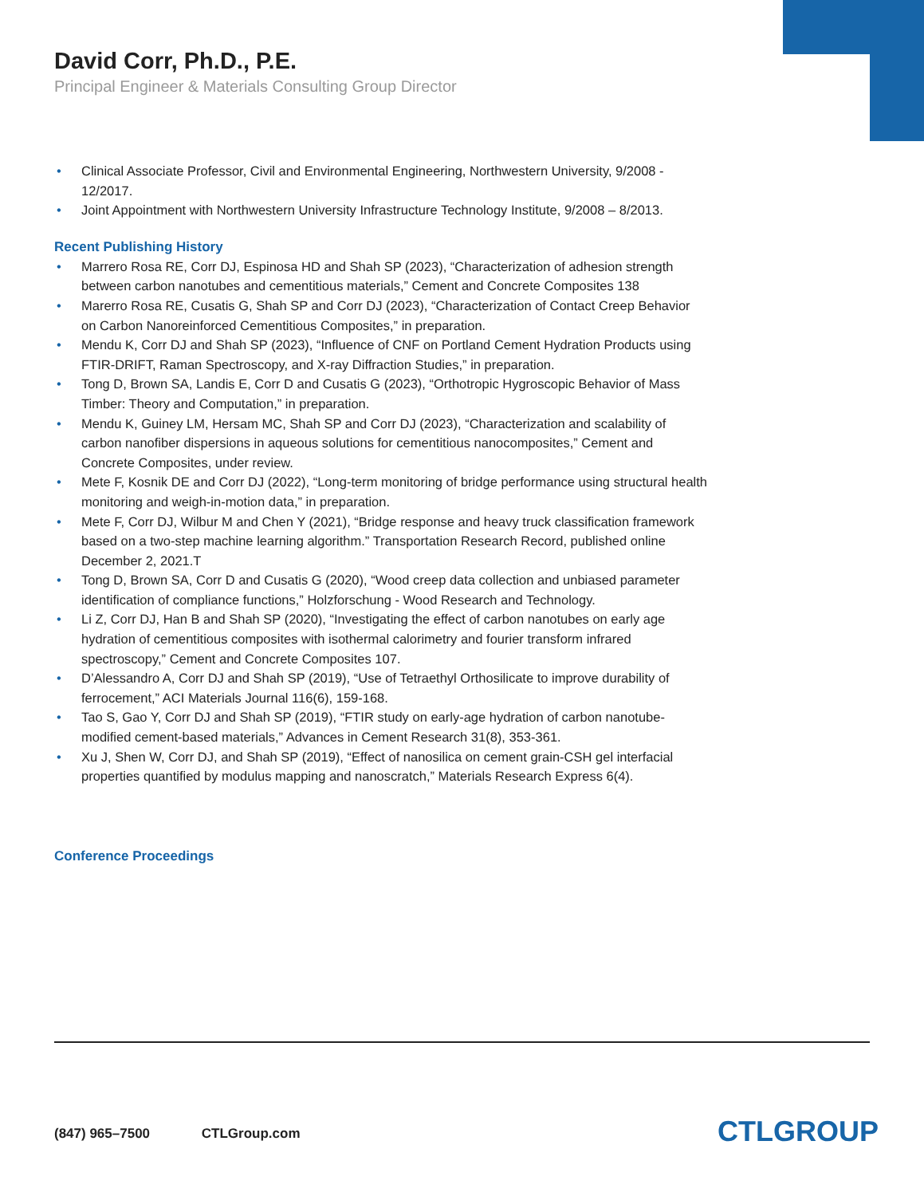David Corr, Ph.D., P.E.
Principal Engineer & Materials Consulting Group Director
• Clinical Associate Professor, Civil and Environmental Engineering, Northwestern University, 9/2008 - 12/2017.
• Joint Appointment with Northwestern University Infrastructure Technology Institute, 9/2008 – 8/2013.
Recent Publishing History
• Marrero Rosa RE, Corr DJ, Espinosa HD and Shah SP (2023), “Characterization of adhesion strength between carbon nanotubes and cementitious materials,” Cement and Concrete Composites 138
• Marerro Rosa RE, Cusatis G, Shah SP and Corr DJ (2023), “Characterization of Contact Creep Behavior on Carbon Nanoreinforced Cementitious Composites,” in preparation.
• Mendu K, Corr DJ and Shah SP (2023), “Influence of CNF on Portland Cement Hydration Products using FTIR-DRIFT, Raman Spectroscopy, and X-ray Diffraction Studies,” in preparation.
• Tong D, Brown SA, Landis E, Corr D and Cusatis G (2023), “Orthotropic Hygroscopic Behavior of Mass Timber: Theory and Computation,” in preparation.
• Mendu K, Guiney LM, Hersam MC, Shah SP and Corr DJ (2023), “Characterization and scalability of carbon nanofiber dispersions in aqueous solutions for cementitious nanocomposites,” Cement and Concrete Composites, under review.
• Mete F, Kosnik DE and Corr DJ (2022), “Long-term monitoring of bridge performance using structural health monitoring and weigh-in-motion data,” in preparation.
• Mete F, Corr DJ, Wilbur M and Chen Y (2021), “Bridge response and heavy truck classification framework based on a two-step machine learning algorithm.” Transportation Research Record, published online December 2, 2021.T
• Tong D, Brown SA, Corr D and Cusatis G (2020), “Wood creep data collection and unbiased parameter identification of compliance functions,” Holzforschung - Wood Research and Technology.
• Li Z, Corr DJ, Han B and Shah SP (2020), “Investigating the effect of carbon nanotubes on early age hydration of cementitious composites with isothermal calorimetry and fourier transform infrared spectroscopy,” Cement and Concrete Composites 107.
• D’Alessandro A, Corr DJ and Shah SP (2019), “Use of Tetraethyl Orthosilicate to improve durability of ferrocement,” ACI Materials Journal 116(6), 159-168.
• Tao S, Gao Y, Corr DJ and Shah SP (2019), “FTIR study on early-age hydration of carbon nanotube-modified cement-based materials,” Advances in Cement Research 31(8), 353-361.
• Xu J, Shen W, Corr DJ, and Shah SP (2019), “Effect of nanosilica on cement grain-CSH gel interfacial properties quantified by modulus mapping and nanoscratch,” Materials Research Express 6(4).
Conference Proceedings
(847) 965–7500 CTLGroup.com CTLGROUP